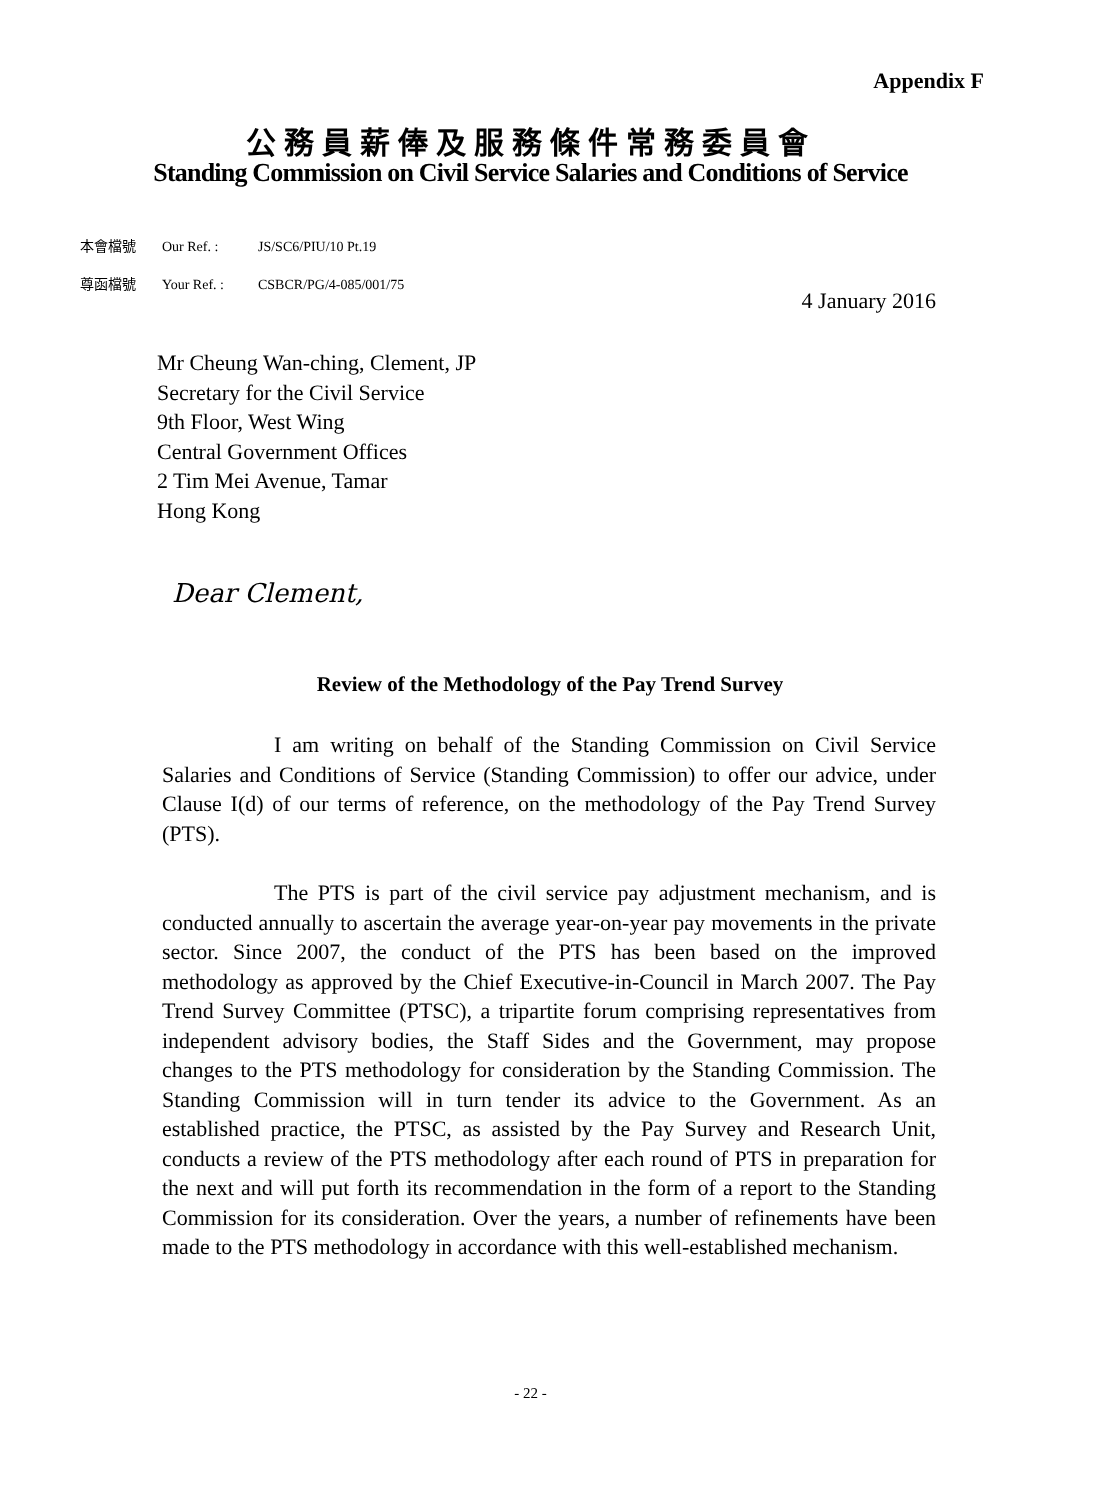Appendix F
公務員薪俸及服務條件常務委員會
Standing Commission on Civil Service Salaries and Conditions of Service
本會檔號 Our Ref. : JS/SC6/PIU/10 Pt.19
尊函檔號 Your Ref. : CSBCR/PG/4-085/001/75
4 January 2016
Mr Cheung Wan-ching, Clement, JP
Secretary for the Civil Service
9th Floor, West Wing
Central Government Offices
2 Tim Mei Avenue, Tamar
Hong Kong
Dear Clement,
Review of the Methodology of the Pay Trend Survey
I am writing on behalf of the Standing Commission on Civil Service Salaries and Conditions of Service (Standing Commission) to offer our advice, under Clause I(d) of our terms of reference, on the methodology of the Pay Trend Survey (PTS).
The PTS is part of the civil service pay adjustment mechanism, and is conducted annually to ascertain the average year-on-year pay movements in the private sector. Since 2007, the conduct of the PTS has been based on the improved methodology as approved by the Chief Executive-in-Council in March 2007. The Pay Trend Survey Committee (PTSC), a tripartite forum comprising representatives from independent advisory bodies, the Staff Sides and the Government, may propose changes to the PTS methodology for consideration by the Standing Commission. The Standing Commission will in turn tender its advice to the Government. As an established practice, the PTSC, as assisted by the Pay Survey and Research Unit, conducts a review of the PTS methodology after each round of PTS in preparation for the next and will put forth its recommendation in the form of a report to the Standing Commission for its consideration. Over the years, a number of refinements have been made to the PTS methodology in accordance with this well-established mechanism.
- 22 -